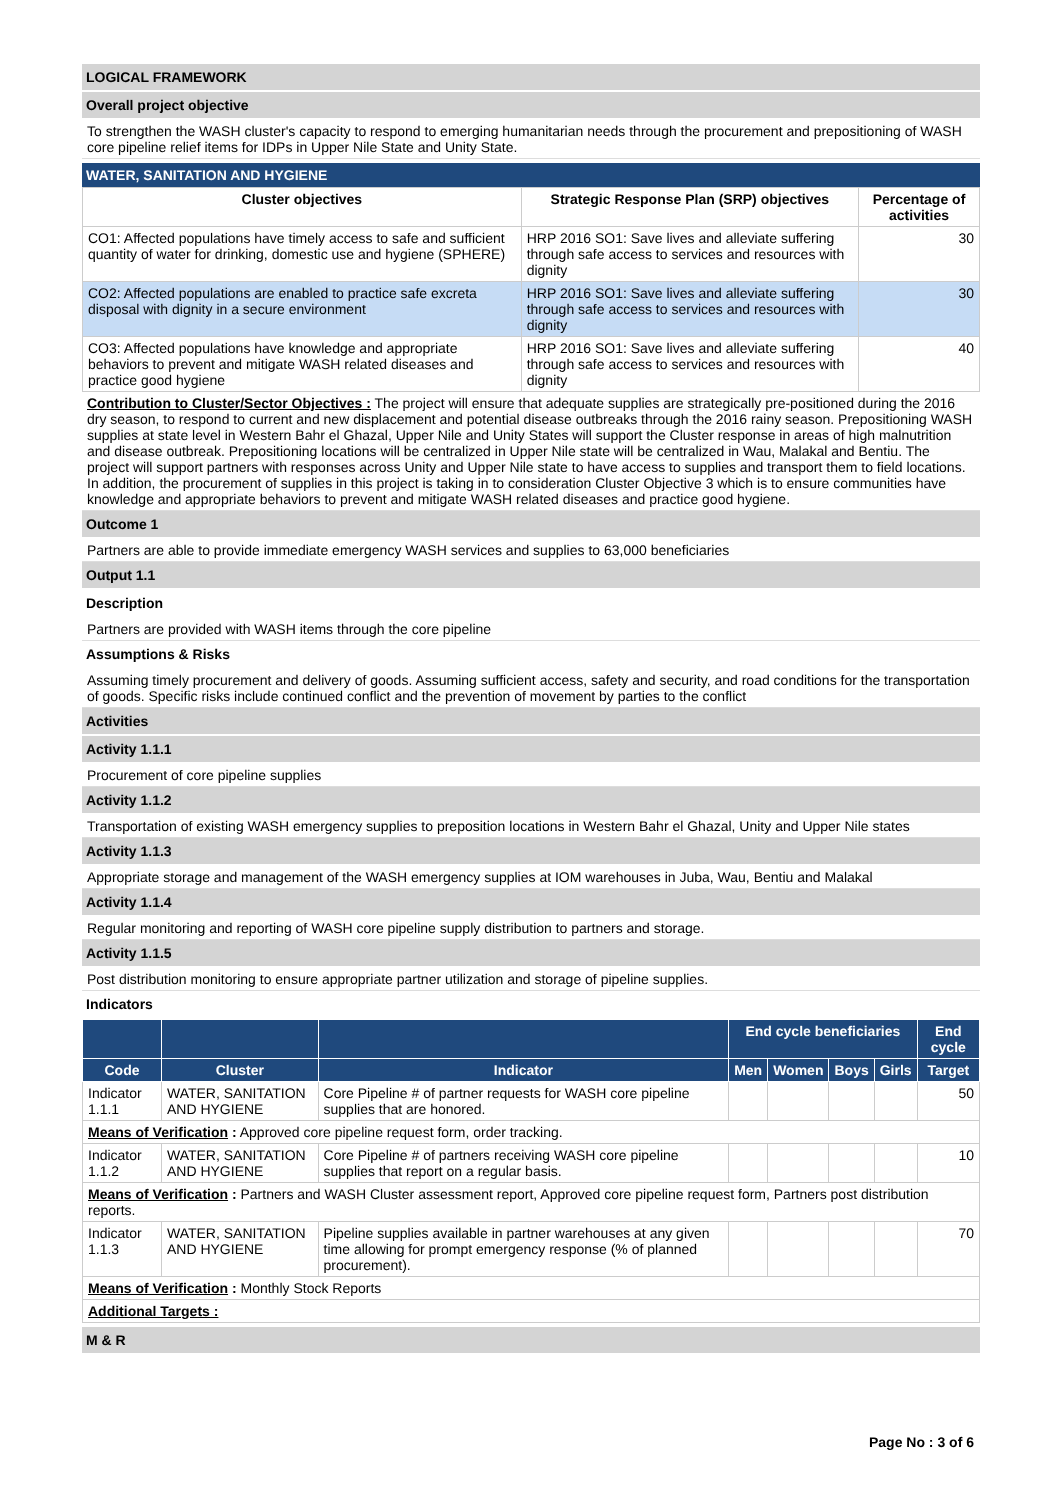LOGICAL FRAMEWORK
Overall project objective
To strengthen the WASH cluster's capacity to respond to emerging humanitarian needs through the procurement and prepositioning of WASH core pipeline relief items for IDPs in Upper Nile State and Unity State.
WATER, SANITATION AND HYGIENE
| Cluster objectives | Strategic Response Plan (SRP) objectives | Percentage of activities |
| --- | --- | --- |
| CO1: Affected populations have timely access to safe and sufficient quantity of water for drinking, domestic use and hygiene (SPHERE) | HRP 2016 SO1: Save lives and alleviate suffering through safe access to services and resources with dignity | 30 |
| CO2: Affected populations are enabled to practice safe excreta disposal with dignity in a secure environment | HRP 2016 SO1: Save lives and alleviate suffering through safe access to services and resources with dignity | 30 |
| CO3: Affected populations have knowledge and appropriate behaviors to prevent and mitigate WASH related diseases and practice good hygiene | HRP 2016 SO1: Save lives and alleviate suffering through safe access to services and resources with dignity | 40 |
Contribution to Cluster/Sector Objectives : The project will ensure that adequate supplies are strategically pre-positioned during the 2016 dry season, to respond to current and new displacement and potential disease outbreaks through the 2016 rainy season. Prepositioning WASH supplies at state level in Western Bahr el Ghazal, Upper Nile and Unity States will support the Cluster response in areas of high malnutrition and disease outbreak. Prepositioning locations will be centralized in Upper Nile state will be centralized in Wau, Malakal and Bentiu. The project will support partners with responses across Unity and Upper Nile state to have access to supplies and transport them to field locations. In addition, the procurement of supplies in this project is taking in to consideration Cluster Objective 3 which is to ensure communities have knowledge and appropriate behaviors to prevent and mitigate WASH related diseases and practice good hygiene.
Outcome 1
Partners are able to provide immediate emergency WASH services and supplies to 63,000 beneficiaries
Output 1.1
Description
Partners are provided with WASH items through the core pipeline
Assumptions & Risks
Assuming timely procurement and delivery of goods. Assuming sufficient access, safety and security, and road conditions for the transportation of goods. Specific risks include continued conflict and the prevention of movement by parties to the conflict
Activities
Activity 1.1.1
Procurement of core pipeline supplies
Activity 1.1.2
Transportation of existing WASH emergency supplies to preposition locations in Western Bahr el Ghazal, Unity and Upper Nile states
Activity 1.1.3
Appropriate storage and management of the WASH emergency supplies at IOM warehouses in Juba, Wau, Bentiu and Malakal
Activity 1.1.4
Regular monitoring and reporting of WASH core pipeline supply distribution to partners and storage.
Activity 1.1.5
Post distribution monitoring to ensure appropriate partner utilization and storage of pipeline supplies.
Indicators
| | | | End cycle beneficiaries | | | | End cycle |
| --- | --- | --- | --- | --- | --- | --- | --- |
| Code | Cluster | Indicator | Men | Women | Boys | Girls | Target |
| Indicator 1.1.1 | WATER, SANITATION AND HYGIENE | Core Pipeline # of partner requests for WASH core pipeline supplies that are honored. | | | | | 50 |
| Means of Verification : Approved core pipeline request form, order tracking. | | | | | | | |
| Indicator 1.1.2 | WATER, SANITATION AND HYGIENE | Core Pipeline # of partners receiving WASH core pipeline supplies that report on a regular basis. | | | | | 10 |
| Means of Verification : Partners and WASH Cluster assessment report, Approved core pipeline request form, Partners post distribution reports. | | | | | | | |
| Indicator 1.1.3 | WATER, SANITATION AND HYGIENE | Pipeline supplies available in partner warehouses at any given time allowing for prompt emergency response (% of planned procurement). | | | | | 70 |
| Means of Verification : Monthly Stock Reports | | | | | | | |
| Additional Targets : | | | | | | | |
M & R
Page No : 3 of 6